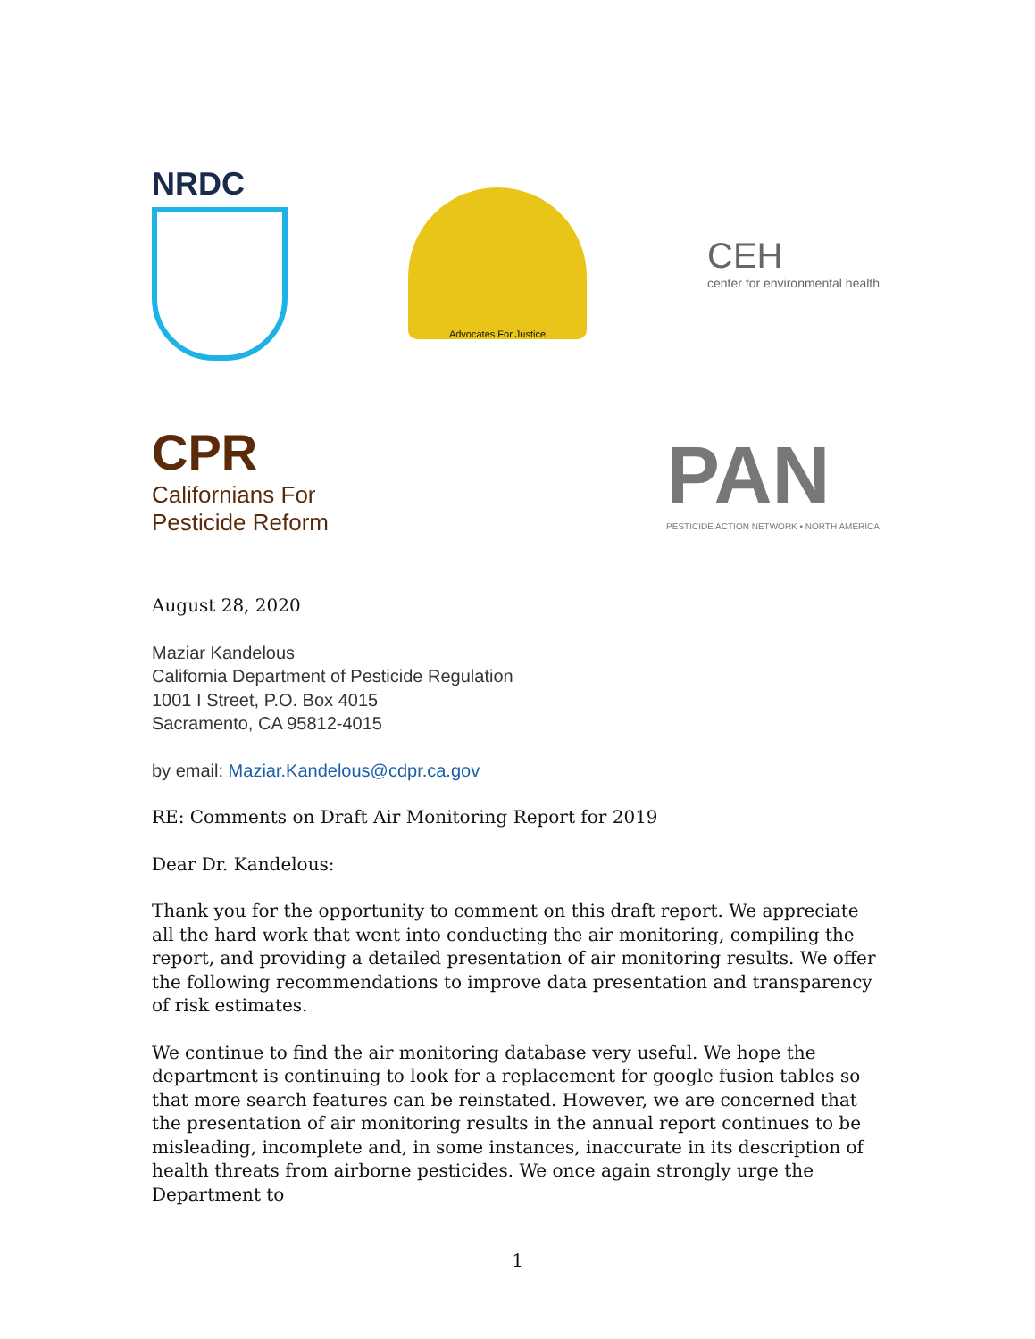NRDC
Advocates For Justice
CEH
center for environmental health
CPR
Californians For
Pesticide Reform
PAN
PESTICIDE ACTION NETWORK • NORTH AMERICA
August 28, 2020
Maziar Kandelous
California Department of Pesticide Regulation
1001 I Street, P.O. Box 4015
Sacramento, CA 95812-4015
by email: Maziar.Kandelous@cdpr.ca.gov
RE: Comments on Draft Air Monitoring Report for 2019
Dear Dr. Kandelous:
Thank you for the opportunity to comment on this draft report. We appreciate all the hard work that went into conducting the air monitoring, compiling the report, and providing a detailed presentation of air monitoring results. We offer the following recommendations to improve data presentation and transparency of risk estimates.
We continue to find the air monitoring database very useful. We hope the department is continuing to look for a replacement for google fusion tables so that more search features can be reinstated. However, we are concerned that the presentation of air monitoring results in the annual report continues to be misleading, incomplete and, in some instances, inaccurate in its description of health threats from airborne pesticides. We once again strongly urge the Department to
1